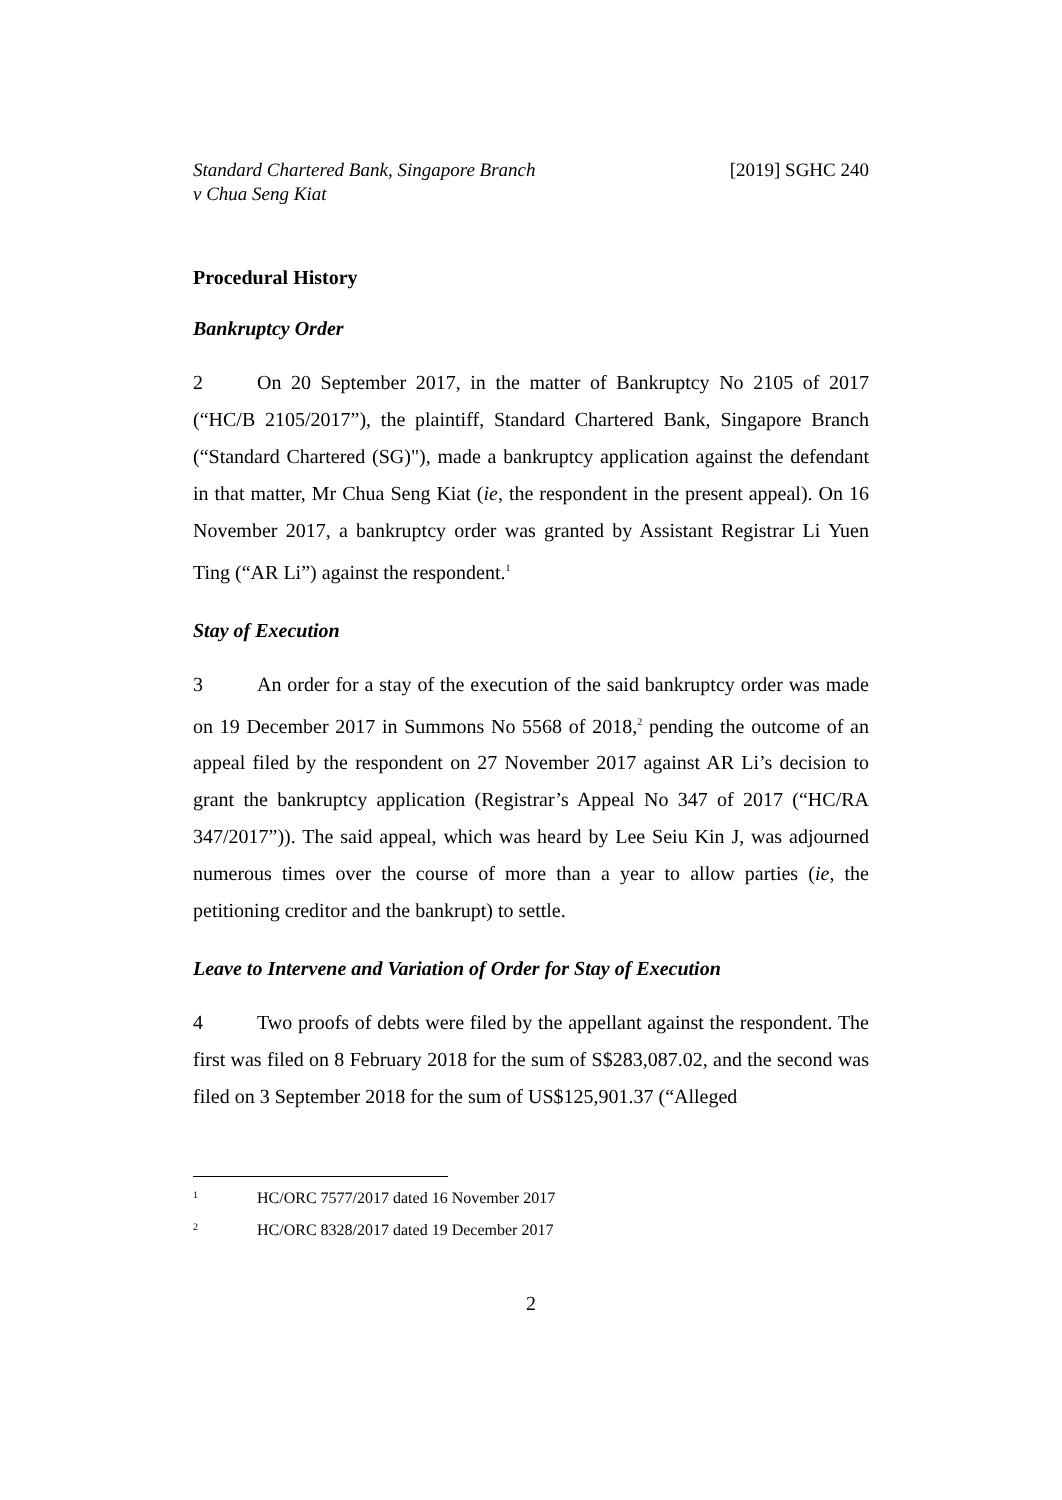Standard Chartered Bank, Singapore Branch
v Chua Seng Kiat
[2019] SGHC 240
Procedural History
Bankruptcy Order
2 On 20 September 2017, in the matter of Bankruptcy No 2105 of 2017 (“HC/B 2105/2017”), the plaintiff, Standard Chartered Bank, Singapore Branch (“Standard Chartered (SG)"), made a bankruptcy application against the defendant in that matter, Mr Chua Seng Kiat (ie, the respondent in the present appeal). On 16 November 2017, a bankruptcy order was granted by Assistant Registrar Li Yuen Ting (“AR Li”) against the respondent.<sup>1</sup>
Stay of Execution
3 An order for a stay of the execution of the said bankruptcy order was made on 19 December 2017 in Summons No 5568 of 2018,<sup>2</sup> pending the outcome of an appeal filed by the respondent on 27 November 2017 against AR Li’s decision to grant the bankruptcy application (Registrar’s Appeal No 347 of 2017 (“HC/RA 347/2017”)). The said appeal, which was heard by Lee Seiu Kin J, was adjourned numerous times over the course of more than a year to allow parties (ie, the petitioning creditor and the bankrupt) to settle.
Leave to Intervene and Variation of Order for Stay of Execution
4 Two proofs of debts were filed by the appellant against the respondent. The first was filed on 8 February 2018 for the sum of S$283,087.02, and the second was filed on 3 September 2018 for the sum of US$125,901.37 (“Alleged
1 HC/ORC 7577/2017 dated 16 November 2017
2 HC/ORC 8328/2017 dated 19 December 2017
2